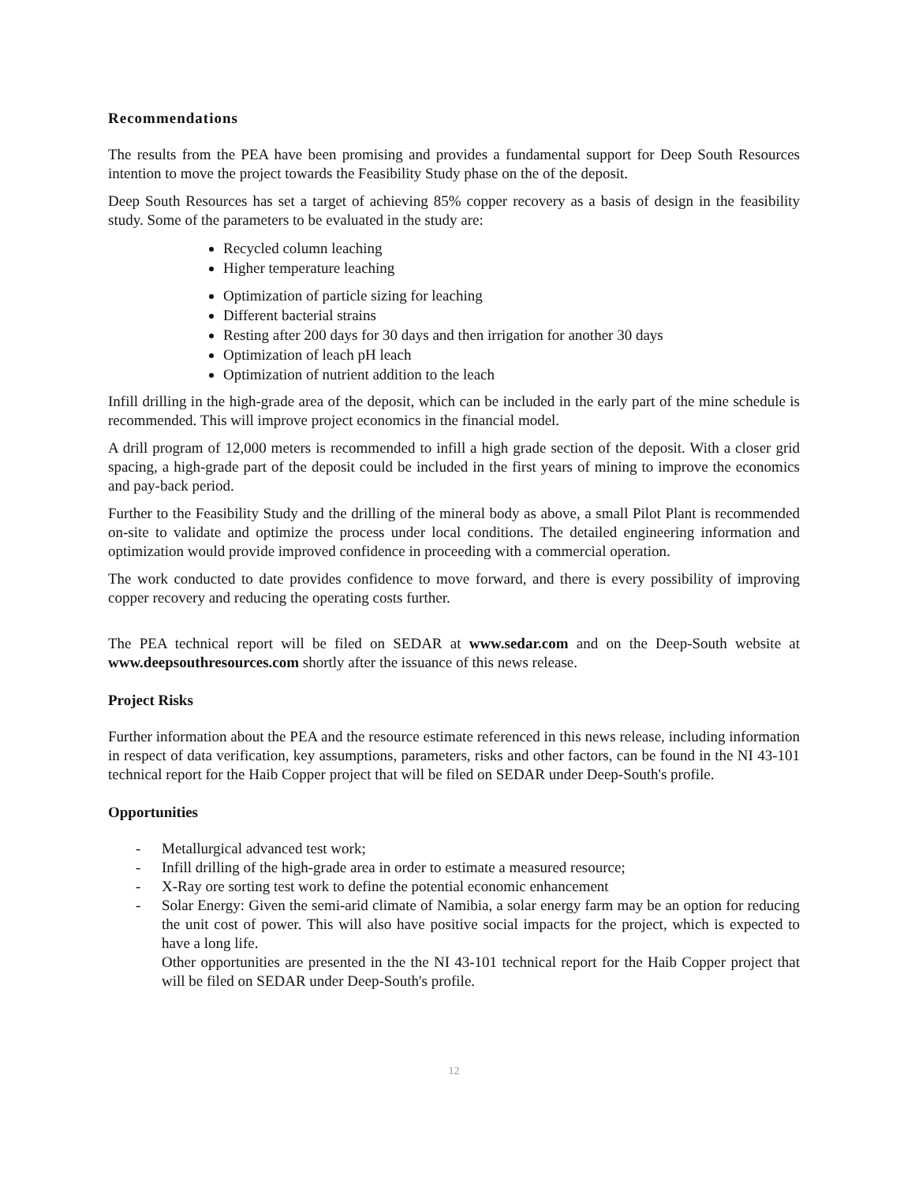Recommendations
The results from the PEA have been promising and provides a fundamental support for Deep South Resources intention to move the project towards the Feasibility Study phase on the of the deposit.
Deep South Resources has set a target of achieving 85% copper recovery as a basis of design in the feasibility study. Some of the parameters to be evaluated in the study are:
Recycled column leaching
Higher temperature leaching
Optimization of particle sizing for leaching
Different bacterial strains
Resting after 200 days for 30 days and then irrigation for another 30 days
Optimization of leach pH leach
Optimization of nutrient addition to the leach
Infill drilling in the high-grade area of the deposit, which can be included in the early part of the mine schedule is recommended. This will improve project economics in the financial model.
A drill program of 12,000 meters is recommended to infill a high grade section of the deposit. With a closer grid spacing, a high-grade part of the deposit could be included in the first years of mining to improve the economics and pay-back period.
Further to the Feasibility Study and the drilling of the mineral body as above, a small Pilot Plant is recommended on-site to validate and optimize the process under local conditions. The detailed engineering information and optimization would provide improved confidence in proceeding with a commercial operation.
The work conducted to date provides confidence to move forward, and there is every possibility of improving copper recovery and reducing the operating costs further.
The PEA technical report will be filed on SEDAR at www.sedar.com and on the Deep-South website at www.deepsouthresources.com shortly after the issuance of this news release.
Project Risks
Further information about the PEA and the resource estimate referenced in this news release, including information in respect of data verification, key assumptions, parameters, risks and other factors, can be found in the NI 43-101 technical report for the Haib Copper project that will be filed on SEDAR under Deep-South's profile.
Opportunities
- Metallurgical advanced test work;
- Infill drilling of the high-grade area in order to estimate a measured resource;
- X-Ray ore sorting test work to define the potential economic enhancement
- Solar Energy: Given the semi-arid climate of Namibia, a solar energy farm may be an option for reducing the unit cost of power. This will also have positive social impacts for the project, which is expected to have a long life.
Other opportunities are presented in the the NI 43-101 technical report for the Haib Copper project that will be filed on SEDAR under Deep-South's profile.
12